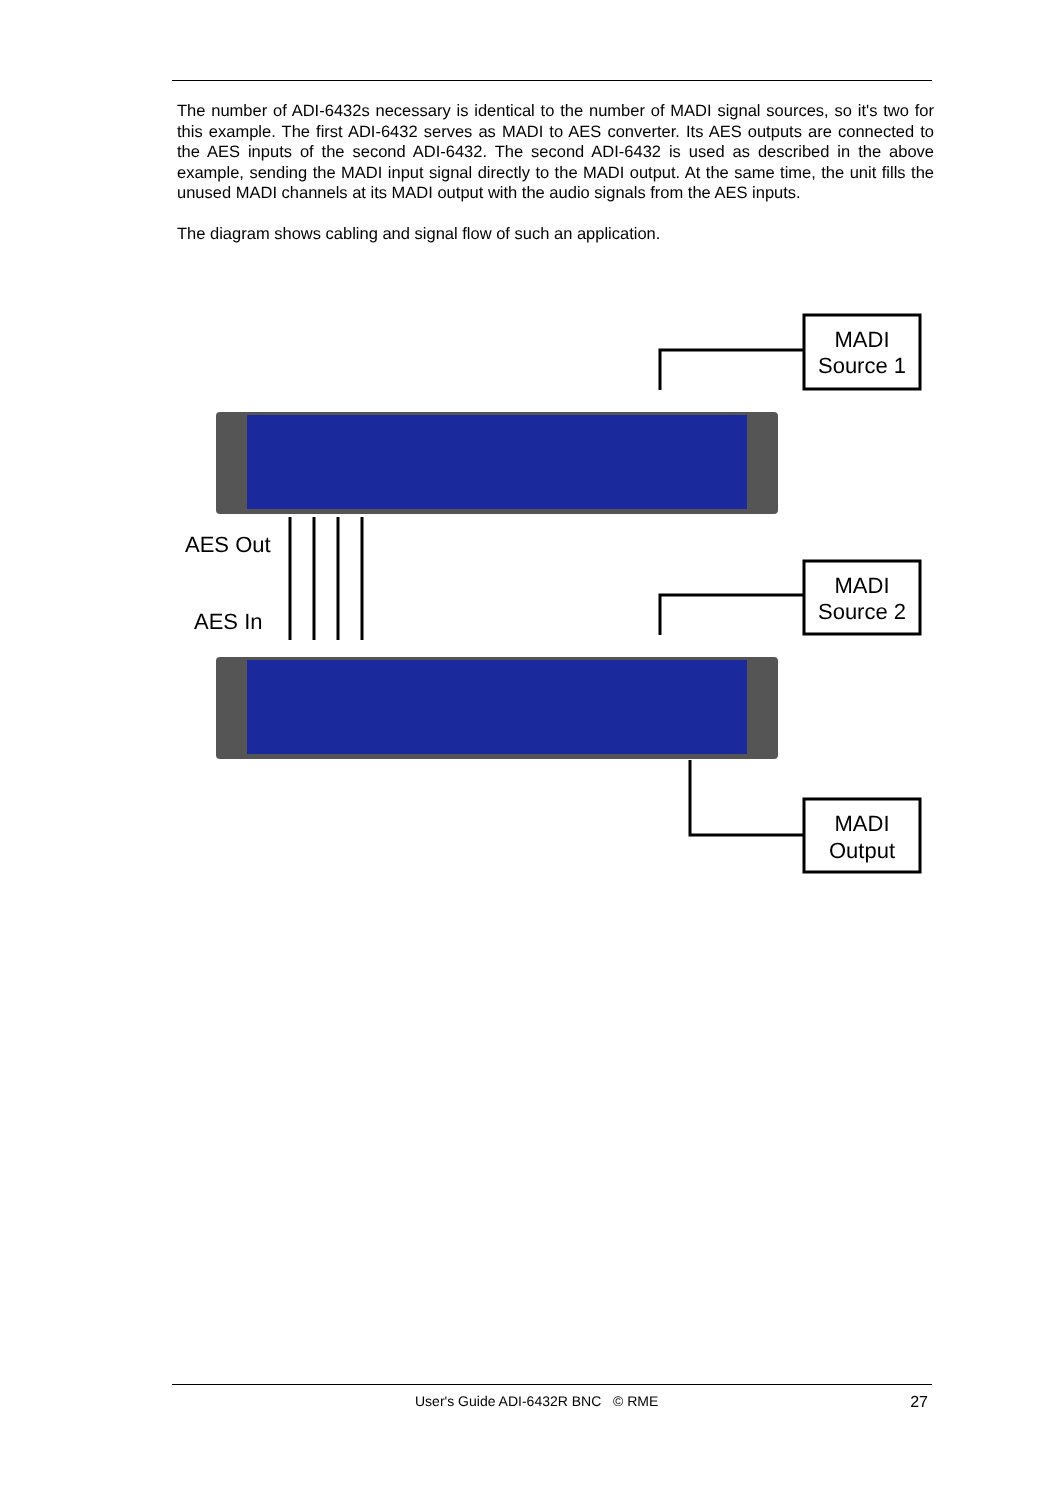The number of ADI-6432s necessary is identical to the number of MADI signal sources, so it's two for this example. The first ADI-6432 serves as MADI to AES converter. Its AES outputs are connected to the AES inputs of the second ADI-6432. The second ADI-6432 is used as described in the above example, sending the MADI input signal directly to the MADI output. At the same time, the unit fills the unused MADI channels at its MADI output with the audio signals from the AES inputs.
The diagram shows cabling and signal flow of such an application.
MADI
Source 1
MADI
Source 2
MADI
Output
AES Out
AES In
User's Guide ADI-6432R BNC © RME 27